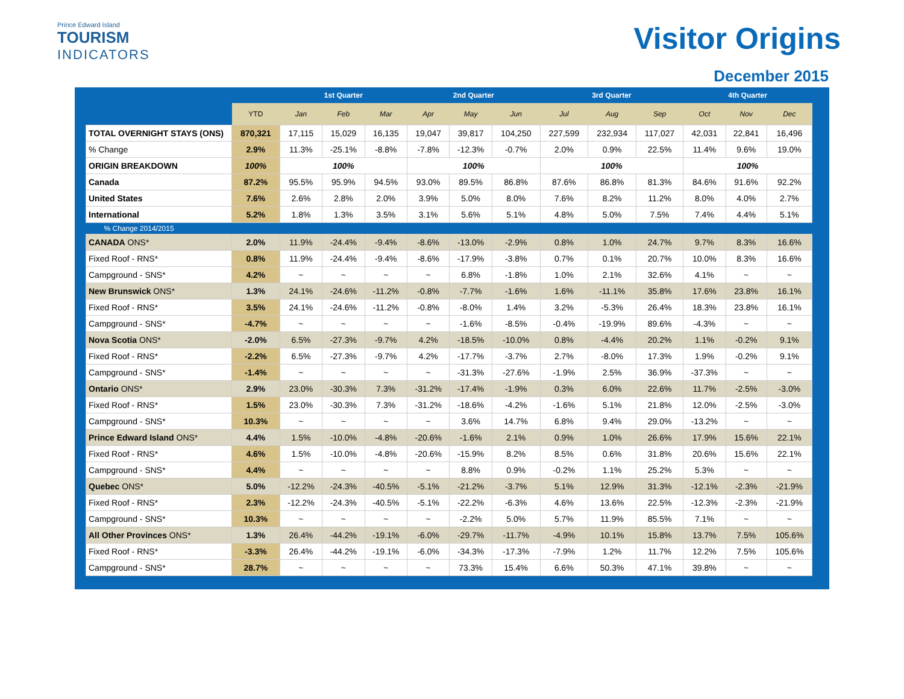Prince Edward Island
TOURISM
INDICATORS
Visitor Origins
December 2015
| | | 1st Quarter | | | 2nd Quarter | | | 3rd Quarter | | | 4th Quarter | | |
| --- | --- | --- | --- | --- | --- | --- | --- | --- | --- | --- | --- | --- | --- |
| | YTD | Jan | Feb | Mar | Apr | May | Jun | Jul | Aug | Sep | Oct | Nov | Dec |
| TOTAL OVERNIGHT STAYS (ONS) | 870,321 | 17,115 | 15,029 | 16,135 | 19,047 | 39,817 | 104,250 | 227,599 | 232,934 | 117,027 | 42,031 | 22,841 | 16,496 |
| % Change | 2.9% | 11.3% | -25.1% | -8.8% | -7.8% | -12.3% | -0.7% | 2.0% | 0.9% | 22.5% | 11.4% | 9.6% | 19.0% |
| ORIGIN BREAKDOWN | 100% | 100% | | | 100% | | | 100% | | | 100% | | |
| Canada | 87.2% | 95.5% | 95.9% | 94.5% | 93.0% | 89.5% | 86.8% | 87.6% | 86.8% | 81.3% | 84.6% | 91.6% | 92.2% |
| United States | 7.6% | 2.6% | 2.8% | 2.0% | 3.9% | 5.0% | 8.0% | 7.6% | 8.2% | 11.2% | 8.0% | 4.0% | 2.7% |
| International | 5.2% | 1.8% | 1.3% | 3.5% | 3.1% | 5.6% | 5.1% | 4.8% | 5.0% | 7.5% | 7.4% | 4.4% | 5.1% |
| % Change 2014/2015 | | | | | | | | | | | | | |
| CANADA ONS* | 2.0% | 11.9% | -24.4% | -9.4% | -8.6% | -13.0% | -2.9% | 0.8% | 1.0% | 24.7% | 9.7% | 8.3% | 16.6% |
| Fixed Roof - RNS* | 0.8% | 11.9% | -24.4% | -9.4% | -8.6% | -17.9% | -3.8% | 0.7% | 0.1% | 20.7% | 10.0% | 8.3% | 16.6% |
| Campground - SNS* | 4.2% | ~ | ~ | ~ | ~ | 6.8% | -1.8% | 1.0% | 2.1% | 32.6% | 4.1% | ~ | ~ |
| New Brunswick ONS* | 1.3% | 24.1% | -24.6% | -11.2% | -0.8% | -7.7% | -1.6% | 1.6% | -11.1% | 35.8% | 17.6% | 23.8% | 16.1% |
| Fixed Roof - RNS* | 3.5% | 24.1% | -24.6% | -11.2% | -0.8% | -8.0% | 1.4% | 3.2% | -5.3% | 26.4% | 18.3% | 23.8% | 16.1% |
| Campground - SNS* | -4.7% | ~ | ~ | ~ | ~ | -1.6% | -8.5% | -0.4% | -19.9% | 89.6% | -4.3% | ~ | ~ |
| Nova Scotia ONS* | -2.0% | 6.5% | -27.3% | -9.7% | 4.2% | -18.5% | -10.0% | 0.8% | -4.4% | 20.2% | 1.1% | -0.2% | 9.1% |
| Fixed Roof - RNS* | -2.2% | 6.5% | -27.3% | -9.7% | 4.2% | -17.7% | -3.7% | 2.7% | -8.0% | 17.3% | 1.9% | -0.2% | 9.1% |
| Campground - SNS* | -1.4% | ~ | ~ | ~ | ~ | -31.3% | -27.6% | -1.9% | 2.5% | 36.9% | -37.3% | ~ | ~ |
| Ontario ONS* | 2.9% | 23.0% | -30.3% | 7.3% | -31.2% | -17.4% | -1.9% | 0.3% | 6.0% | 22.6% | 11.7% | -2.5% | -3.0% |
| Fixed Roof - RNS* | 1.5% | 23.0% | -30.3% | 7.3% | -31.2% | -18.6% | -4.2% | -1.6% | 5.1% | 21.8% | 12.0% | -2.5% | -3.0% |
| Campground - SNS* | 10.3% | ~ | ~ | ~ | ~ | 3.6% | 14.7% | 6.8% | 9.4% | 29.0% | -13.2% | ~ | ~ |
| Prince Edward Island ONS* | 4.4% | 1.5% | -10.0% | -4.8% | -20.6% | -1.6% | 2.1% | 0.9% | 1.0% | 26.6% | 17.9% | 15.6% | 22.1% |
| Fixed Roof - RNS* | 4.6% | 1.5% | -10.0% | -4.8% | -20.6% | -15.9% | 8.2% | 8.5% | 0.6% | 31.8% | 20.6% | 15.6% | 22.1% |
| Campground - SNS* | 4.4% | ~ | ~ | ~ | ~ | 8.8% | 0.9% | -0.2% | 1.1% | 25.2% | 5.3% | ~ | ~ |
| Quebec ONS* | 5.0% | -12.2% | -24.3% | -40.5% | -5.1% | -21.2% | -3.7% | 5.1% | 12.9% | 31.3% | -12.1% | -2.3% | -21.9% |
| Fixed Roof - RNS* | 2.3% | -12.2% | -24.3% | -40.5% | -5.1% | -22.2% | -6.3% | 4.6% | 13.6% | 22.5% | -12.3% | -2.3% | -21.9% |
| Campground - SNS* | 10.3% | ~ | ~ | ~ | ~ | -2.2% | 5.0% | 5.7% | 11.9% | 85.5% | 7.1% | ~ | ~ |
| All Other Provinces ONS* | 1.3% | 26.4% | -44.2% | -19.1% | -6.0% | -29.7% | -11.7% | -4.9% | 10.1% | 15.8% | 13.7% | 7.5% | 105.6% |
| Fixed Roof - RNS* | -3.3% | 26.4% | -44.2% | -19.1% | -6.0% | -34.3% | -17.3% | -7.9% | 1.2% | 11.7% | 12.2% | 7.5% | 105.6% |
| Campground - SNS* | 28.7% | ~ | ~ | ~ | ~ | 73.3% | 15.4% | 6.6% | 50.3% | 47.1% | 39.8% | ~ | ~ |